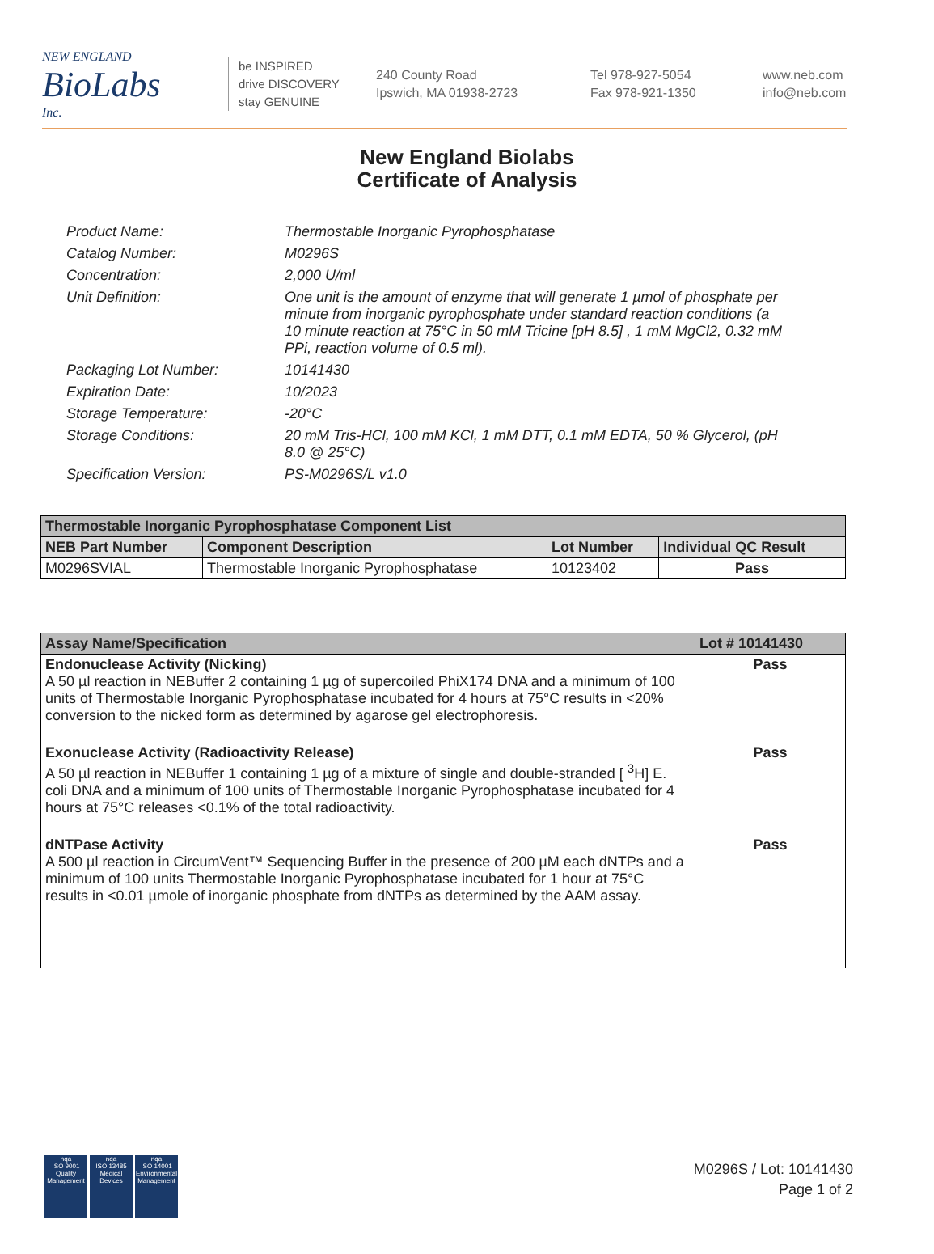NEW ENGLAND
BioLabs
Inc.
be INSPIRED
drive DISCOVERY
stay GENUINE
240 County Road
Ipswich, MA 01938-2723
Tel 978-927-5054
Fax 978-921-1350
www.neb.com
info@neb.com
New England Biolabs
Certificate of Analysis
Product Name: Thermostable Inorganic Pyrophosphatase
Catalog Number: M0296S
Concentration: 2,000 U/ml
Unit Definition: One unit is the amount of enzyme that will generate 1 µmol of phosphate per minute from inorganic pyrophosphate under standard reaction conditions (a 10 minute reaction at 75°C in 50 mM Tricine [pH 8.5] , 1 mM MgCl2, 0.32 mM PPi, reaction volume of 0.5 ml).
Packaging Lot Number: 10141430
Expiration Date: 10/2023
Storage Temperature: -20°C
Storage Conditions: 20 mM Tris-HCl, 100 mM KCl, 1 mM DTT, 0.1 mM EDTA, 50 % Glycerol, (pH 8.0 @ 25°C)
Specification Version: PS-M0296S/L v1.0
| Thermostable Inorganic Pyrophosphatase Component List | | | |
| --- | --- | --- | --- |
| NEB Part Number | Component Description | Lot Number | Individual QC Result |
| M0296SVIAL | Thermostable Inorganic Pyrophosphatase | 10123402 | Pass |
| Assay Name/Specification | Lot # 10141430 |
| --- | --- |
| Endonuclease Activity (Nicking) A 50 µl reaction in NEBuffer 2 containing 1 µg of supercoiled PhiX174 DNA and a minimum of 100 units of Thermostable Inorganic Pyrophosphatase incubated for 4 hours at 75°C results in <20% conversion to the nicked form as determined by agarose gel electrophoresis. | Pass |
| Exonuclease Activity (Radioactivity Release) A 50 µl reaction in NEBuffer 1 containing 1 µg of a mixture of single and double-stranded [ <sup>3</sup>H] E. coli DNA and a minimum of 100 units of Thermostable Inorganic Pyrophosphatase incubated for 4 hours at 75°C releases <0.1% of the total radioactivity. | Pass |
| dNTPase Activity A 500 µl reaction in CircumVent™ Sequencing Buffer in the presence of 200 µM each dNTPs and a minimum of 100 units Thermostable Inorganic Pyrophosphatase incubated for 1 hour at 75°C results in <0.01 µmole of inorganic phosphate from dNTPs as determined by the AAM assay. | Pass |
nqa
ISO 9001
Quality Management
nqa
ISO 13485
Medical Devices
nqa
ISO 14001
Environmental Management
M0296S / Lot: 10141430
Page 1 of 2